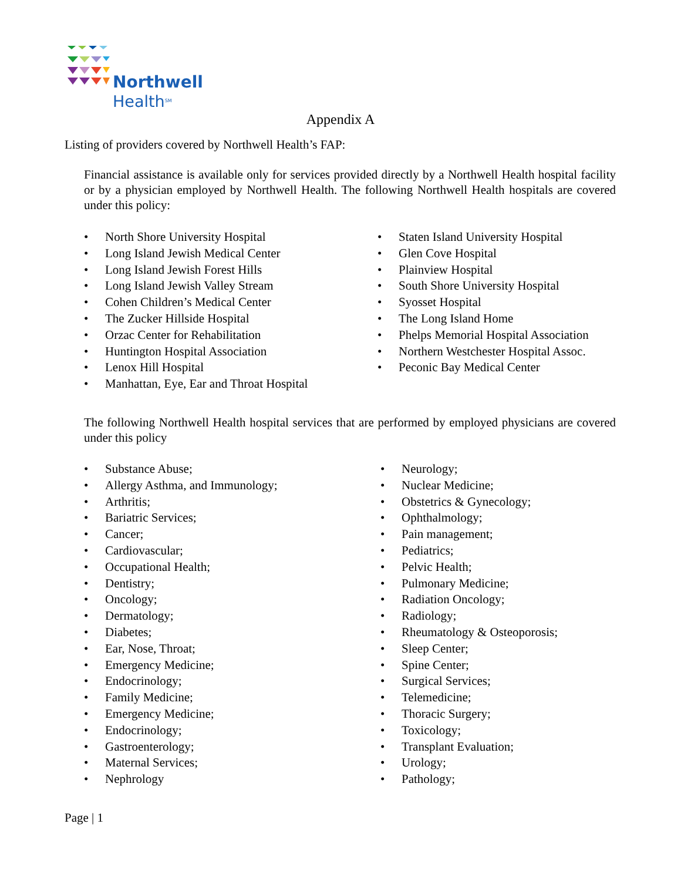Northwell
Health<sup>SM</sup>
Appendix A
Listing of providers covered by Northwell Health’s FAP:
Financial assistance is available only for services provided directly by a Northwell Health hospital facility or by a physician employed by Northwell Health. The following Northwell Health hospitals are covered under this policy:
North Shore University Hospital
Long Island Jewish Medical Center
Long Island Jewish Forest Hills
Long Island Jewish Valley Stream
Cohen Children’s Medical Center
The Zucker Hillside Hospital
Orzac Center for Rehabilitation
Huntington Hospital Association
Lenox Hill Hospital
Manhattan, Eye, Ear and Throat Hospital
Staten Island University Hospital
Glen Cove Hospital
Plainview Hospital
South Shore University Hospital
Syosset Hospital
The Long Island Home
Phelps Memorial Hospital Association
Northern Westchester Hospital Assoc.
Peconic Bay Medical Center
The following Northwell Health hospital services that are performed by employed physicians are covered under this policy
Substance Abuse;
Allergy Asthma, and Immunology;
Arthritis;
Bariatric Services;
Cancer;
Cardiovascular;
Occupational Health;
Dentistry;
Oncology;
Dermatology;
Diabetes;
Ear, Nose, Throat;
Emergency Medicine;
Endocrinology;
Family Medicine;
Emergency Medicine;
Endocrinology;
Gastroenterology;
Maternal Services;
Nephrology
Neurology;
Nuclear Medicine;
Obstetrics & Gynecology;
Ophthalmology;
Pain management;
Pediatrics;
Pelvic Health;
Pulmonary Medicine;
Radiation Oncology;
Radiology;
Rheumatology & Osteoporosis;
Sleep Center;
Spine Center;
Surgical Services;
Telemedicine;
Thoracic Surgery;
Toxicology;
Transplant Evaluation;
Urology;
Pathology;
Page | 1